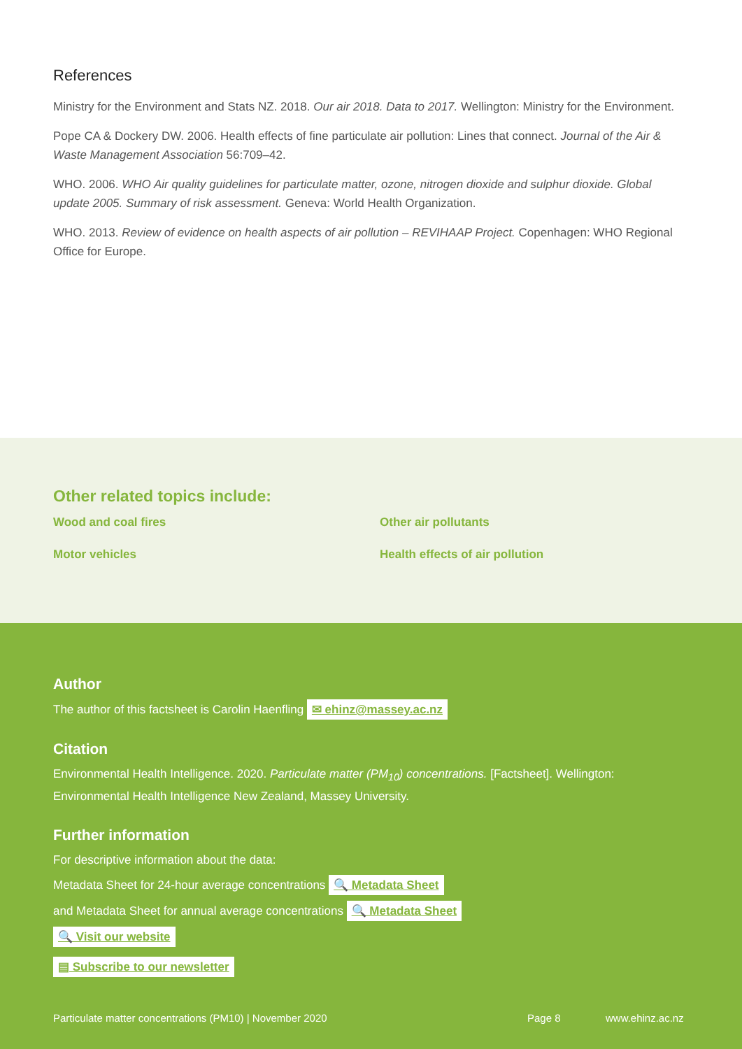References
Ministry for the Environment and Stats NZ. 2018. Our air 2018. Data to 2017. Wellington: Ministry for the Environment.
Pope CA & Dockery DW. 2006. Health effects of fine particulate air pollution: Lines that connect. Journal of the Air & Waste Management Association 56:709–42.
WHO. 2006. WHO Air quality guidelines for particulate matter, ozone, nitrogen dioxide and sulphur dioxide. Global update 2005. Summary of risk assessment. Geneva: World Health Organization.
WHO. 2013. Review of evidence on health aspects of air pollution – REVIHAAP Project. Copenhagen: WHO Regional Office for Europe.
Other related topics include:
Wood and coal fires Other air pollutants Motor vehicles Health effects of air pollution
Author
The author of this factsheet is Carolin Haenfling ✉ ehinz@massey.ac.nz
Citation
Environmental Health Intelligence. 2020. Particulate matter (PM<sub>10</sub>) concentrations. [Factsheet]. Wellington: Environmental Health Intelligence New Zealand, Massey University.
Further information
For descriptive information about the data:
Metadata Sheet for 24-hour average concentrations 🔍 Metadata Sheet
and Metadata Sheet for annual average concentrations 🔍 Metadata Sheet
🔍 Visit our website
▤ Subscribe to our newsletter
Particulate matter concentrations (PM10) | November 2020 Page 8 www.ehinz.ac.nz